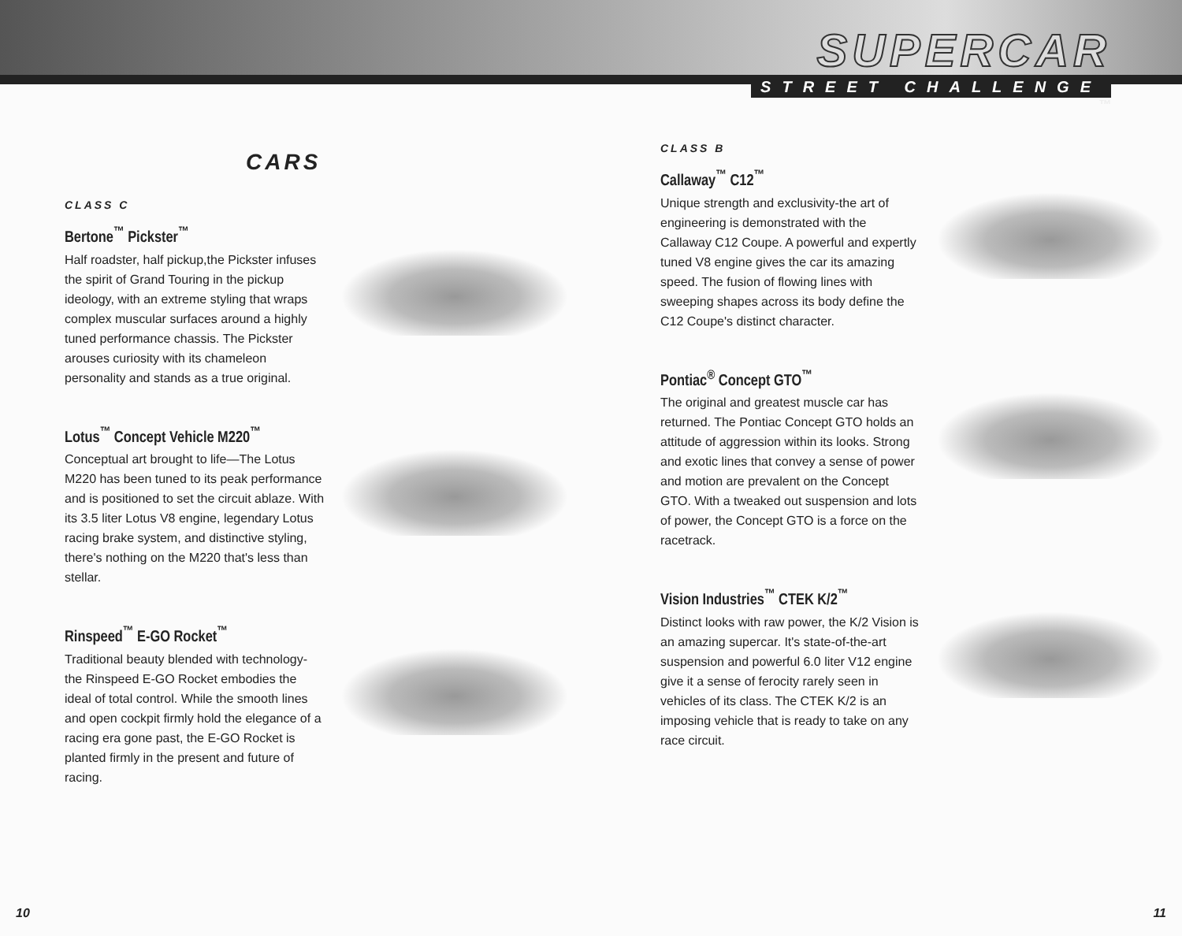SUPERCAR
STREET CHALLENGE
™
CARS
CLASS C
Bertone<sup>™</sup> Pickster<sup>™</sup>
Half roadster, half pickup,the Pickster infuses the spirit of Grand Touring in the pickup ideology, with an extreme styling that wraps complex muscular surfaces around a highly tuned performance chassis. The Pickster arouses curiosity with its chameleon personality and stands as a true original.
Lotus<sup>™</sup> Concept Vehicle M220<sup>™</sup>
Conceptual art brought to life—The Lotus M220 has been tuned to its peak performance and is positioned to set the circuit ablaze. With its 3.5 liter Lotus V8 engine, legendary Lotus racing brake system, and distinctive styling, there's nothing on the M220 that's less than stellar.
Rinspeed<sup>™</sup> E-GO Rocket<sup>™</sup>
Traditional beauty blended with technology-the Rinspeed E-GO Rocket embodies the ideal of total control. While the smooth lines and open cockpit firmly hold the elegance of a racing era gone past, the E-GO Rocket is planted firmly in the present and future of racing.
CLASS B
Callaway<sup>™</sup> C12<sup>™</sup>
Unique strength and exclusivity-the art of engineering is demonstrated with the Callaway C12 Coupe. A powerful and expertly tuned V8 engine gives the car its amazing speed. The fusion of flowing lines with sweeping shapes across its body define the C12 Coupe's distinct character.
Pontiac<sup>®</sup> Concept GTO<sup>™</sup>
The original and greatest muscle car has returned. The Pontiac Concept GTO holds an attitude of aggression within its looks. Strong and exotic lines that convey a sense of power and motion are prevalent on the Concept GTO. With a tweaked out suspension and lots of power, the Concept GTO is a force on the racetrack.
Vision Industries<sup>™</sup> CTEK K/2<sup>™</sup>
Distinct looks with raw power, the K/2 Vision is an amazing supercar. It's state-of-the-art suspension and powerful 6.0 liter V12 engine give it a sense of ferocity rarely seen in vehicles of its class. The CTEK K/2 is an imposing vehicle that is ready to take on any race circuit.
10 11